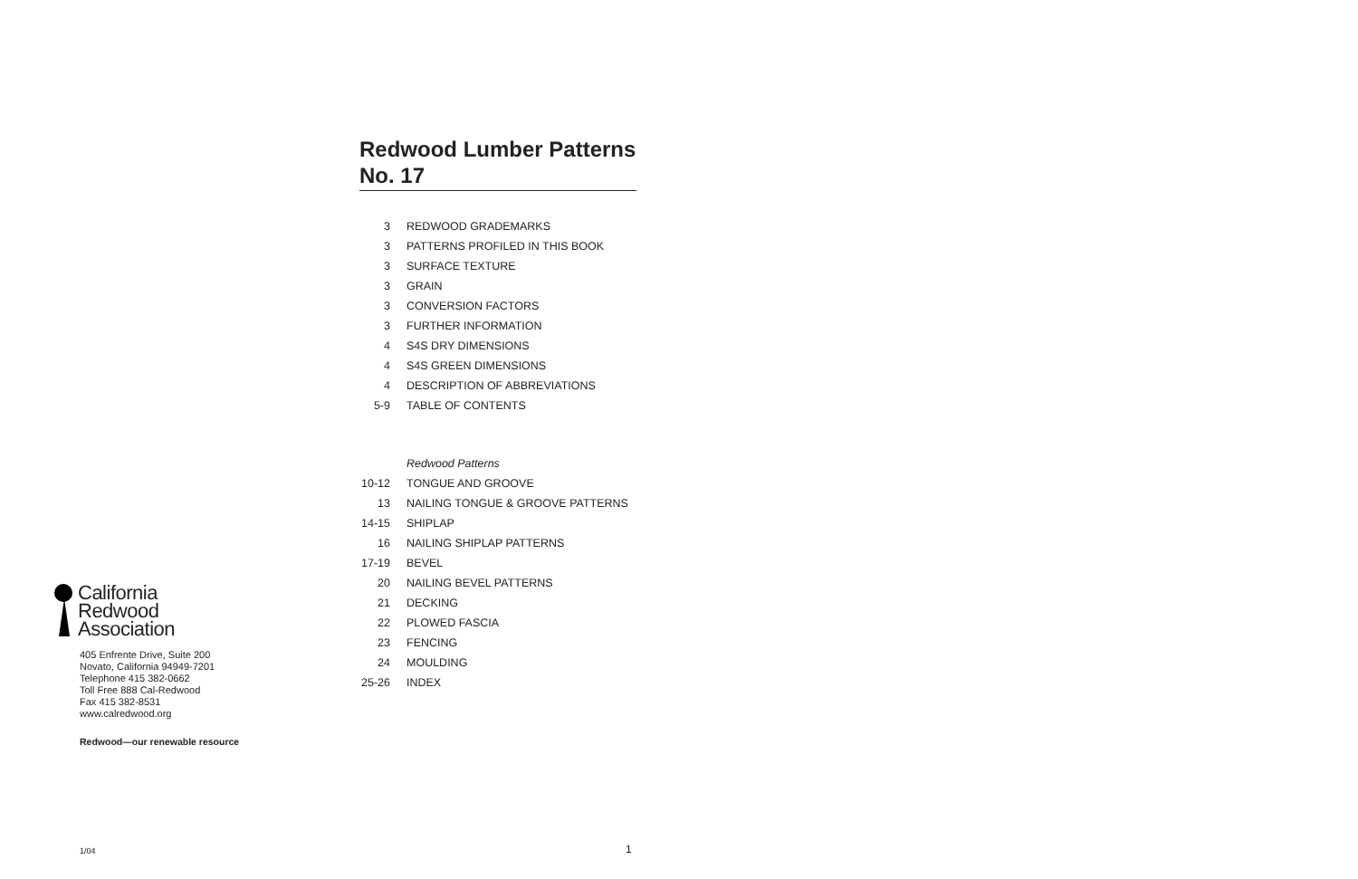Redwood Lumber Patterns
No. 17
| 3 | REDWOOD GRADEMARKS |
| 3 | PATTERNS PROFILED IN THIS BOOK |
| 3 | SURFACE TEXTURE |
| 3 | GRAIN |
| 3 | CONVERSION FACTORS |
| 3 | FURTHER INFORMATION |
| 4 | S4S DRY DIMENSIONS |
| 4 | S4S GREEN DIMENSIONS |
| 4 | DESCRIPTION OF ABBREVIATIONS |
| 5-9 | TABLE OF CONTENTS |
| | Redwood Patterns |
| 10-12 | TONGUE AND GROOVE |
| 13 | NAILING TONGUE & GROOVE PATTERNS |
| 14-15 | SHIPLAP |
| 16 | NAILING SHIPLAP PATTERNS |
| 17-19 | BEVEL |
| 20 | NAILING BEVEL PATTERNS |
| 21 | DECKING |
| 22 | PLOWED FASCIA |
| 23 | FENCING |
| 24 | MOULDING |
| 25-26 | INDEX |
California
Redwood
Association
405 Enfrente Drive, Suite 200
Novato, California 94949-7201
Telephone 415 382-0662
Toll Free 888 Cal-Redwood
Fax 415 382-8531
www.calredwood.org
Redwood—our renewable resource
1/04 1